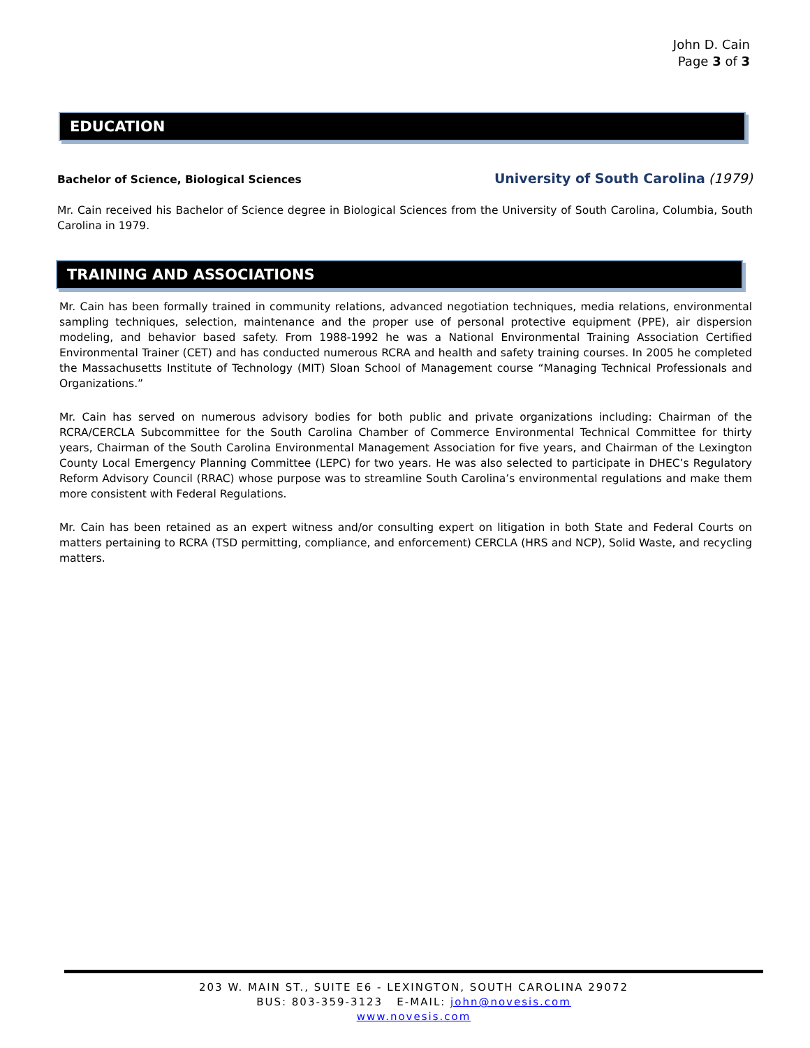John D. Cain
Page 3 of 3
EDUCATION
Bachelor of Science, Biological Sciences University of South Carolina (1979)
Mr. Cain received his Bachelor of Science degree in Biological Sciences from the University of South Carolina, Columbia, South Carolina in 1979.
TRAINING AND ASSOCIATIONS
Mr. Cain has been formally trained in community relations, advanced negotiation techniques, media relations, environmental sampling techniques, selection, maintenance and the proper use of personal protective equipment (PPE), air dispersion modeling, and behavior based safety. From 1988-1992 he was a National Environmental Training Association Certified Environmental Trainer (CET) and has conducted numerous RCRA and health and safety training courses. In 2005 he completed the Massachusetts Institute of Technology (MIT) Sloan School of Management course “Managing Technical Professionals and Organizations.”
Mr. Cain has served on numerous advisory bodies for both public and private organizations including: Chairman of the RCRA/CERCLA Subcommittee for the South Carolina Chamber of Commerce Environmental Technical Committee for thirty years, Chairman of the South Carolina Environmental Management Association for five years, and Chairman of the Lexington County Local Emergency Planning Committee (LEPC) for two years. He was also selected to participate in DHEC’s Regulatory Reform Advisory Council (RRAC) whose purpose was to streamline South Carolina’s environmental regulations and make them more consistent with Federal Regulations.
Mr. Cain has been retained as an expert witness and/or consulting expert on litigation in both State and Federal Courts on matters pertaining to RCRA (TSD permitting, compliance, and enforcement) CERCLA (HRS and NCP), Solid Waste, and recycling matters.
203 W. MAIN ST., SUITE E6 - LEXINGTON, SOUTH CAROLINA 29072
BUS: 803-359-3123 E-MAIL: john@novesis.com
www.novesis.com